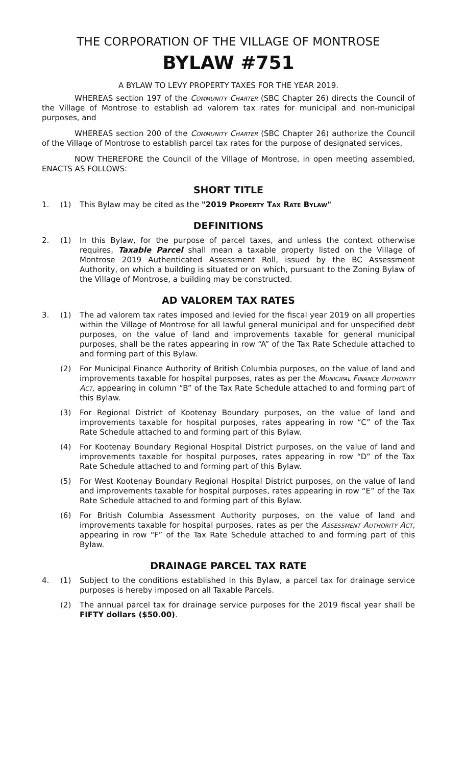THE CORPORATION OF THE VILLAGE OF MONTROSE
BYLAW #751
A BYLAW TO LEVY PROPERTY TAXES FOR THE YEAR 2019.
WHEREAS section 197 of the Community Charter (SBC Chapter 26) directs the Council of the Village of Montrose to establish ad valorem tax rates for municipal and non-municipal purposes, and
WHEREAS section 200 of the Community Charter (SBC Chapter 26) authorize the Council of the Village of Montrose to establish parcel tax rates for the purpose of designated services,
NOW THEREFORE the Council of the Village of Montrose, in open meeting assembled, ENACTS AS FOLLOWS:
SHORT TITLE
1. (1) This Bylaw may be cited as the "2019 Property Tax Rate Bylaw"
DEFINITIONS
2. (1) In this Bylaw, for the purpose of parcel taxes, and unless the context otherwise requires, Taxable Parcel shall mean a taxable property listed on the Village of Montrose 2019 Authenticated Assessment Roll, issued by the BC Assessment Authority, on which a building is situated or on which, pursuant to the Zoning Bylaw of the Village of Montrose, a building may be constructed.
AD VALOREM TAX RATES
3. (1) The ad valorem tax rates imposed and levied for the fiscal year 2019 on all properties within the Village of Montrose for all lawful general municipal and for unspecified debt purposes, on the value of land and improvements taxable for general municipal purposes, shall be the rates appearing in row “A” of the Tax Rate Schedule attached to and forming part of this Bylaw.
(2) For Municipal Finance Authority of British Columbia purposes, on the value of land and improvements taxable for hospital purposes, rates as per the Municipal Finance Authority Act, appearing in column “B” of the Tax Rate Schedule attached to and forming part of this Bylaw.
(3) For Regional District of Kootenay Boundary purposes, on the value of land and improvements taxable for hospital purposes, rates appearing in row “C” of the Tax Rate Schedule attached to and forming part of this Bylaw.
(4) For Kootenay Boundary Regional Hospital District purposes, on the value of land and improvements taxable for hospital purposes, rates appearing in row “D” of the Tax Rate Schedule attached to and forming part of this Bylaw.
(5) For West Kootenay Boundary Regional Hospital District purposes, on the value of land and improvements taxable for hospital purposes, rates appearing in row “E” of the Tax Rate Schedule attached to and forming part of this Bylaw.
(6) For British Columbia Assessment Authority purposes, on the value of land and improvements taxable for hospital purposes, rates as per the Assessment Authority Act, appearing in row “F” of the Tax Rate Schedule attached to and forming part of this Bylaw.
DRAINAGE PARCEL TAX RATE
4. (1) Subject to the conditions established in this Bylaw, a parcel tax for drainage service purposes is hereby imposed on all Taxable Parcels.
(2) The annual parcel tax for drainage service purposes for the 2019 fiscal year shall be FIFTY dollars ($50.00).